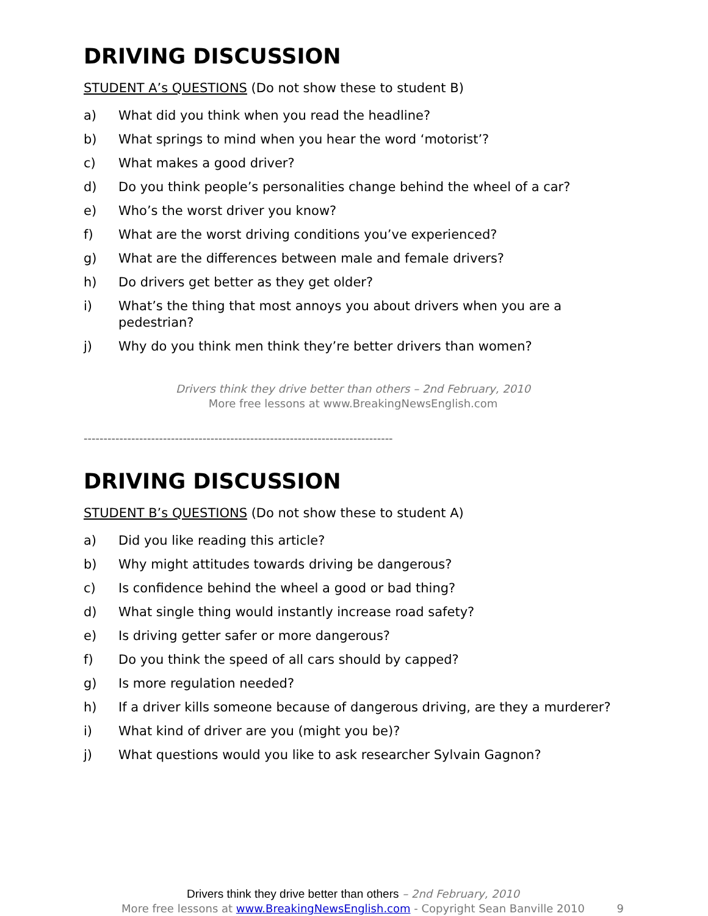DRIVING DISCUSSION
STUDENT A’s QUESTIONS (Do not show these to student B)
a) What did you think when you read the headline?
b) What springs to mind when you hear the word ‘motorist’?
c) What makes a good driver?
d) Do you think people’s personalities change behind the wheel of a car?
e) Who’s the worst driver you know?
f) What are the worst driving conditions you’ve experienced?
g) What are the differences between male and female drivers?
h) Do drivers get better as they get older?
i) What’s the thing that most annoys you about drivers when you are a pedestrian?
j) Why do you think men think they’re better drivers than women?
Drivers think they drive better than others – 2nd February, 2010
More free lessons at www.BreakingNewsEnglish.com
------------------------------------------------------------------------------
DRIVING DISCUSSION
STUDENT B’s QUESTIONS (Do not show these to student A)
a) Did you like reading this article?
b) Why might attitudes towards driving be dangerous?
c) Is confidence behind the wheel a good or bad thing?
d) What single thing would instantly increase road safety?
e) Is driving getter safer or more dangerous?
f) Do you think the speed of all cars should by capped?
g) Is more regulation needed?
h) If a driver kills someone because of dangerous driving, are they a murderer?
i) What kind of driver are you (might you be)?
j) What questions would you like to ask researcher Sylvain Gagnon?
Drivers think they drive better than others – 2nd February, 2010
More free lessons at www.BreakingNewsEnglish.com - Copyright Sean Banville 2010
9